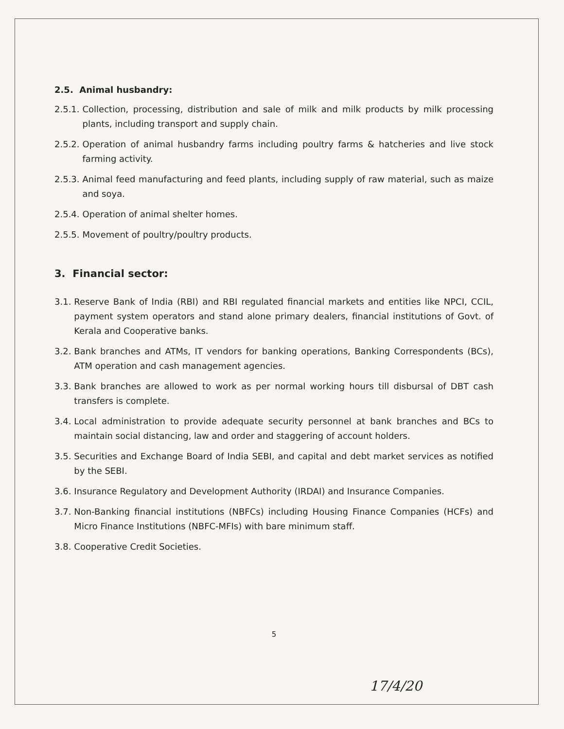2.5. Animal husbandry:
2.5.1. Collection, processing, distribution and sale of milk and milk products by milk processing plants, including transport and supply chain.
2.5.2. Operation of animal husbandry farms including poultry farms & hatcheries and live stock farming activity.
2.5.3. Animal feed manufacturing and feed plants, including supply of raw material, such as maize and soya.
2.5.4. Operation of animal shelter homes.
2.5.5. Movement of poultry/poultry products.
3. Financial sector:
3.1. Reserve Bank of India (RBI) and RBI regulated financial markets and entities like NPCI, CCIL, payment system operators and stand alone primary dealers, financial institutions of Govt. of Kerala and Cooperative banks.
3.2. Bank branches and ATMs, IT vendors for banking operations, Banking Correspondents (BCs), ATM operation and cash management agencies.
3.3. Bank branches are allowed to work as per normal working hours till disbursal of DBT cash transfers is complete.
3.4. Local administration to provide adequate security personnel at bank branches and BCs to maintain social distancing, law and order and staggering of account holders.
3.5. Securities and Exchange Board of India SEBI, and capital and debt market services as notified by the SEBI.
3.6. Insurance Regulatory and Development Authority (IRDAI) and Insurance Companies.
3.7. Non-Banking financial institutions (NBFCs) including Housing Finance Companies (HCFs) and Micro Finance Institutions (NBFC-MFIs) with bare minimum staff.
3.8. Cooperative Credit Societies.
5
17/4/20